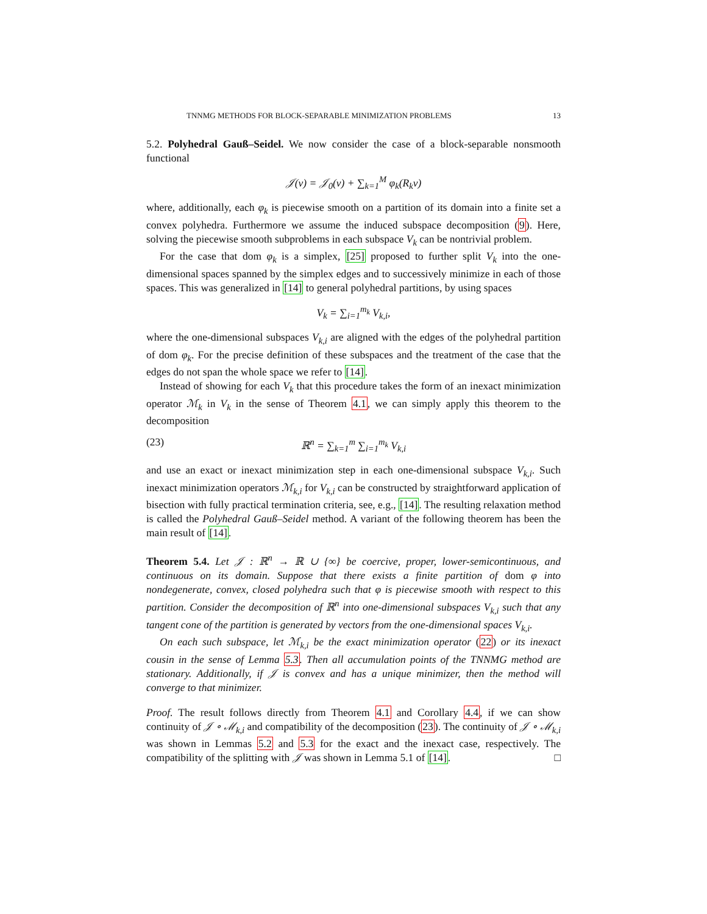TNNMG METHODS FOR BLOCK-SEPARABLE MINIMIZATION PROBLEMS 13
5.2. Polyhedral Gauß–Seidel. We now consider the case of a block-separable nonsmooth functional
𝒥(v) = 𝒥<sub>0</sub>(v) + ∑<sub>k=1</sub><sup>M</sup> φ<sub>k</sub>(R<sub>k</sub>v)
where, additionally, each φ<sub>k</sub> is piecewise smooth on a partition of its domain into a finite set a convex polyhedra. Furthermore we assume the induced subspace decomposition (9). Here, solving the piecewise smooth subproblems in each subspace V<sub>k</sub> can be nontrivial problem.
For the case that dom φ<sub>k</sub> is a simplex, [25] proposed to further split V<sub>k</sub> into the one-dimensional spaces spanned by the simplex edges and to successively minimize in each of those spaces. This was generalized in [14] to general polyhedral partitions, by using spaces
V<sub>k</sub> = ∑<sub>i=1</sub><sup>m<sub>k</sub></sup> V<sub>k,i</sub>,
where the one-dimensional subspaces V<sub>k,i</sub> are aligned with the edges of the polyhedral partition of dom φ<sub>k</sub>. For the precise definition of these subspaces and the treatment of the case that the edges do not span the whole space we refer to [14].
Instead of showing for each V<sub>k</sub> that this procedure takes the form of an inexact minimization operator ℳ<sub>k</sub> in V<sub>k</sub> in the sense of Theorem 4.1, we can simply apply this theorem to the decomposition
(23) ℝ<sup>n</sup> = ∑<sub>k=1</sub><sup>m</sup> ∑<sub>i=1</sub><sup>m<sub>k</sub></sup> V<sub>k,i</sub>
and use an exact or inexact minimization step in each one-dimensional subspace V<sub>k,i</sub>. Such inexact minimization operators ℳ<sub>k,i</sub> for V<sub>k,i</sub> can be constructed by straightforward application of bisection with fully practical termination criteria, see, e.g., [14]. The resulting relaxation method is called the Polyhedral Gauß–Seidel method. A variant of the following theorem has been the main result of [14].
Theorem 5.4. Let 𝒥 : ℝ<sup>n</sup> → ℝ ∪ {∞} be coercive, proper, lower-semicontinuous, and continuous on its domain. Suppose that there exists a finite partition of dom φ into nondegenerate, convex, closed polyhedra such that φ is piecewise smooth with respect to this partition. Consider the decomposition of ℝ<sup>n</sup> into one-dimensional subspaces V<sub>k,i</sub> such that any tangent cone of the partition is generated by vectors from the one-dimensional spaces V<sub>k,i</sub>.
On each such subspace, let ℳ<sub>k,i</sub> be the exact minimization operator (22) or its inexact cousin in the sense of Lemma 5.3. Then all accumulation points of the TNNMG method are stationary. Additionally, if 𝒥 is convex and has a unique minimizer, then the method will converge to that minimizer.
Proof. The result follows directly from Theorem 4.1 and Corollary 4.4, if we can show continuity of 𝒥 ∘ ℳ<sub>k,i</sub> and compatibility of the decomposition (23). The continuity of 𝒥 ∘ ℳ<sub>k,i</sub> was shown in Lemmas 5.2 and 5.3 for the exact and the inexact case, respectively. The compatibility of the splitting with 𝒥 was shown in Lemma 5.1 of [14]. □